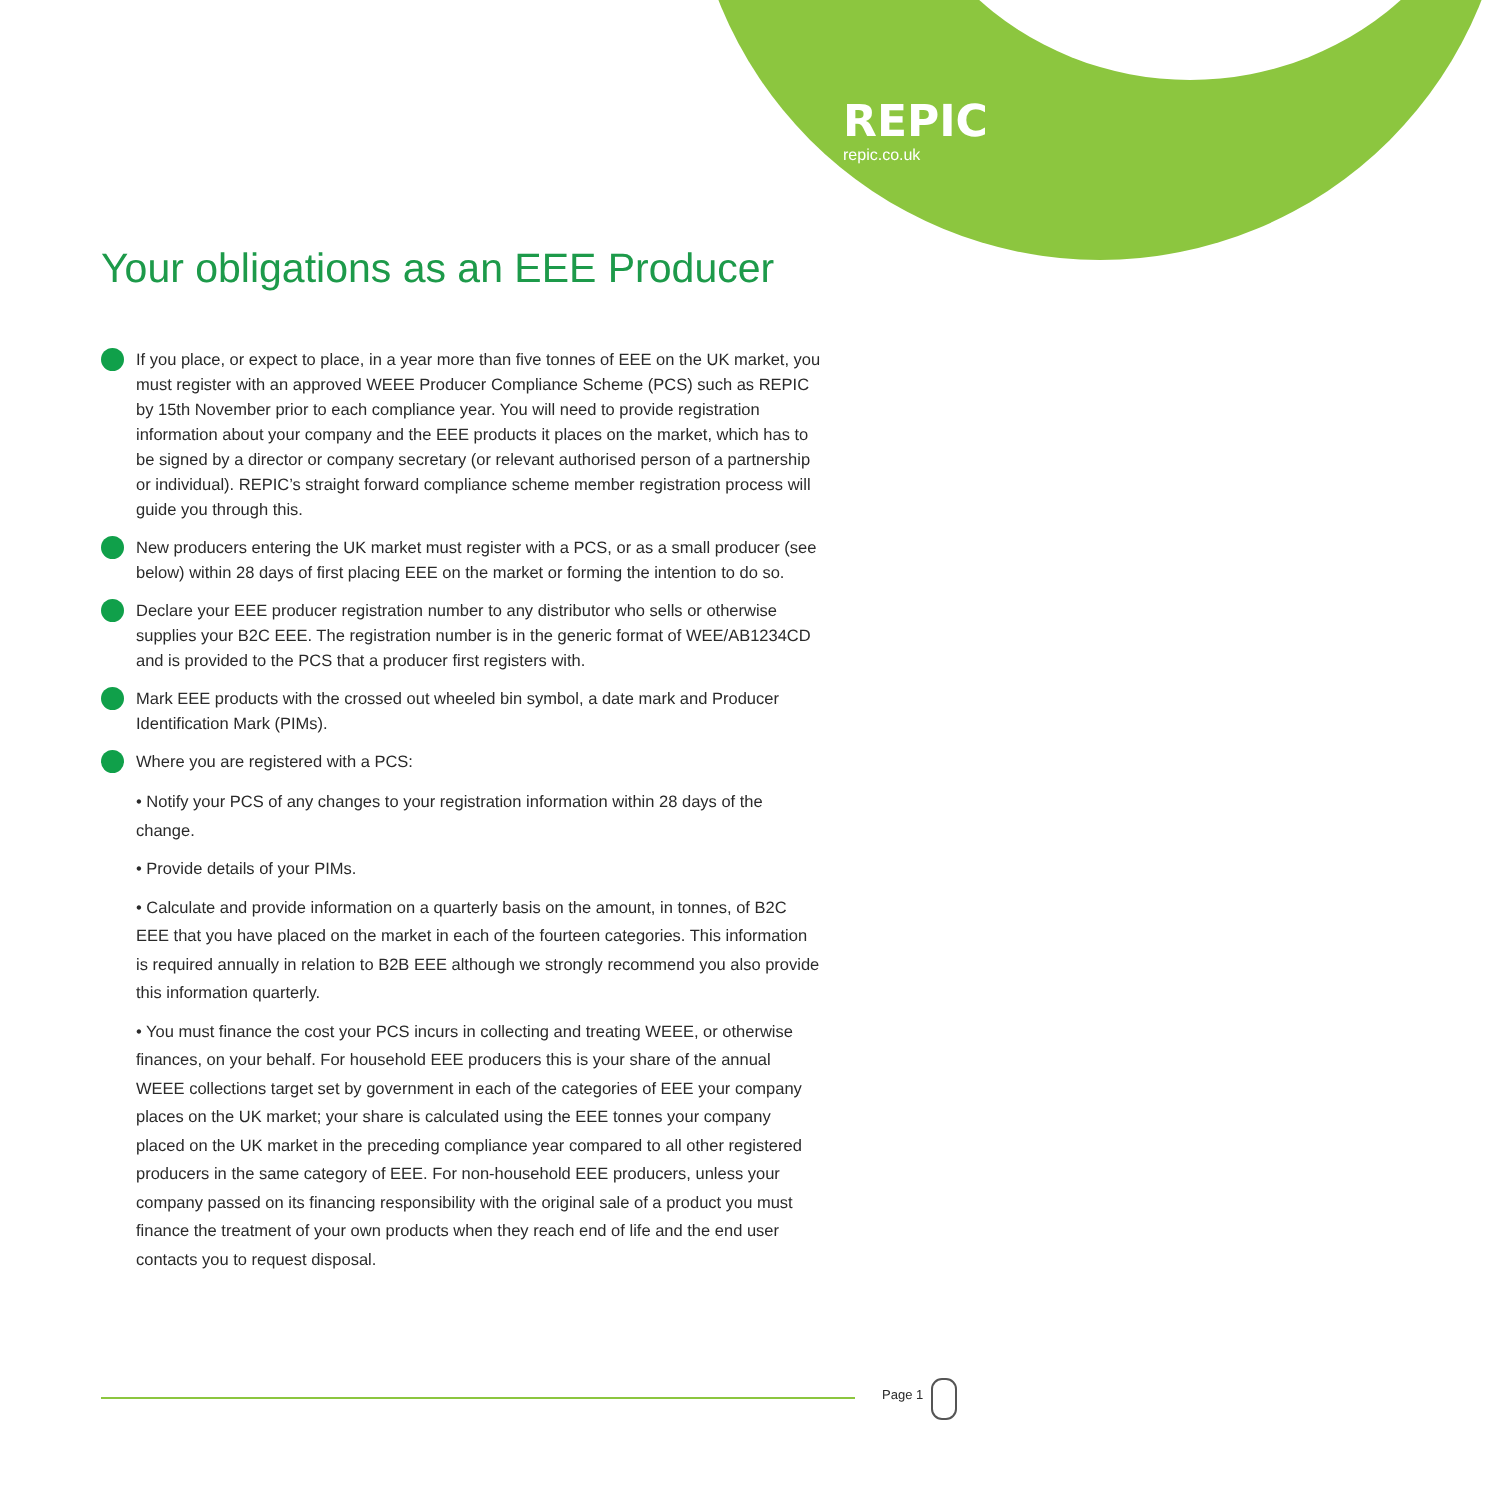REPIC
repic.co.uk
Your obligations as an EEE Producer
If you place, or expect to place, in a year more than five tonnes of EEE on the UK market, you must register with an approved WEEE Producer Compliance Scheme (PCS) such as REPIC by 15th November prior to each compliance year. You will need to provide registration information about your company and the EEE products it places on the market, which has to be signed by a director or company secretary (or relevant authorised person of a partnership or individual). REPIC’s straight forward compliance scheme member registration process will guide you through this.
New producers entering the UK market must register with a PCS, or as a small producer (see below) within 28 days of first placing EEE on the market or forming the intention to do so.
Declare your EEE producer registration number to any distributor who sells or otherwise supplies your B2C EEE. The registration number is in the generic format of WEE/AB1234CD and is provided to the PCS that a producer first registers with.
Mark EEE products with the crossed out wheeled bin symbol, a date mark and Producer Identification Mark (PIMs).
Where you are registered with a PCS:
• Notify your PCS of any changes to your registration information within 28 days of the change.
• Provide details of your PIMs.
• Calculate and provide information on a quarterly basis on the amount, in tonnes, of B2C EEE that you have placed on the market in each of the fourteen categories. This information is required annually in relation to B2B EEE although we strongly recommend you also provide this information quarterly.
• You must finance the cost your PCS incurs in collecting and treating WEEE, or otherwise finances, on your behalf. For household EEE producers this is your share of the annual WEEE collections target set by government in each of the categories of EEE your company places on the UK market; your share is calculated using the EEE tonnes your company placed on the UK market in the preceding compliance year compared to all other registered producers in the same category of EEE. For non-household EEE producers, unless your company passed on its financing responsibility with the original sale of a product you must finance the treatment of your own products when they reach end of life and the end user contacts you to request disposal.
Page 1